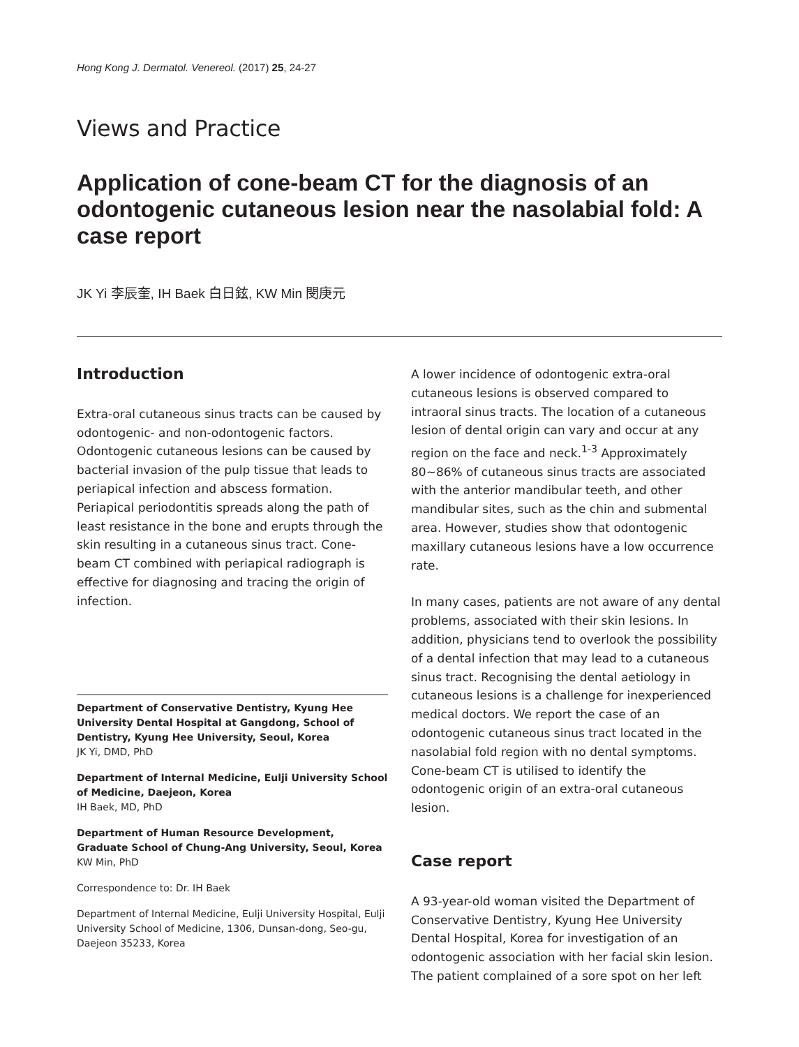Hong Kong J. Dermatol. Venereol. (2017) 25, 24-27
Views and Practice
Application of cone-beam CT for the diagnosis of an odontogenic cutaneous lesion near the nasolabial fold: A case report
JK Yi 李辰奎, IH Baek 白日鉉, KW Min 閔庚元
Introduction
Extra-oral cutaneous sinus tracts can be caused by odontogenic- and non-odontogenic factors. Odontogenic cutaneous lesions can be caused by bacterial invasion of the pulp tissue that leads to periapical infection and abscess formation. Periapical periodontitis spreads along the path of least resistance in the bone and erupts through the skin resulting in a cutaneous sinus tract. Cone-beam CT combined with periapical radiograph is effective for diagnosing and tracing the origin of infection.
Department of Conservative Dentistry, Kyung Hee University Dental Hospital at Gangdong, School of Dentistry, Kyung Hee University, Seoul, Korea
JK Yi, DMD, PhD
Department of Internal Medicine, Eulji University School of Medicine, Daejeon, Korea
IH Baek, MD, PhD
Department of Human Resource Development, Graduate School of Chung-Ang University, Seoul, Korea
KW Min, PhD
Correspondence to: Dr. IH Baek
Department of Internal Medicine, Eulji University Hospital, Eulji University School of Medicine, 1306, Dunsan-dong, Seo-gu, Daejeon 35233, Korea
A lower incidence of odontogenic extra-oral cutaneous lesions is observed compared to intraoral sinus tracts. The location of a cutaneous lesion of dental origin can vary and occur at any region on the face and neck.<sup>1-3</sup> Approximately 80~86% of cutaneous sinus tracts are associated with the anterior mandibular teeth, and other mandibular sites, such as the chin and submental area. However, studies show that odontogenic maxillary cutaneous lesions have a low occurrence rate.
In many cases, patients are not aware of any dental problems, associated with their skin lesions. In addition, physicians tend to overlook the possibility of a dental infection that may lead to a cutaneous sinus tract. Recognising the dental aetiology in cutaneous lesions is a challenge for inexperienced medical doctors. We report the case of an odontogenic cutaneous sinus tract located in the nasolabial fold region with no dental symptoms. Cone-beam CT is utilised to identify the odontogenic origin of an extra-oral cutaneous lesion.
Case report
A 93-year-old woman visited the Department of Conservative Dentistry, Kyung Hee University Dental Hospital, Korea for investigation of an odontogenic association with her facial skin lesion. The patient complained of a sore spot on her left